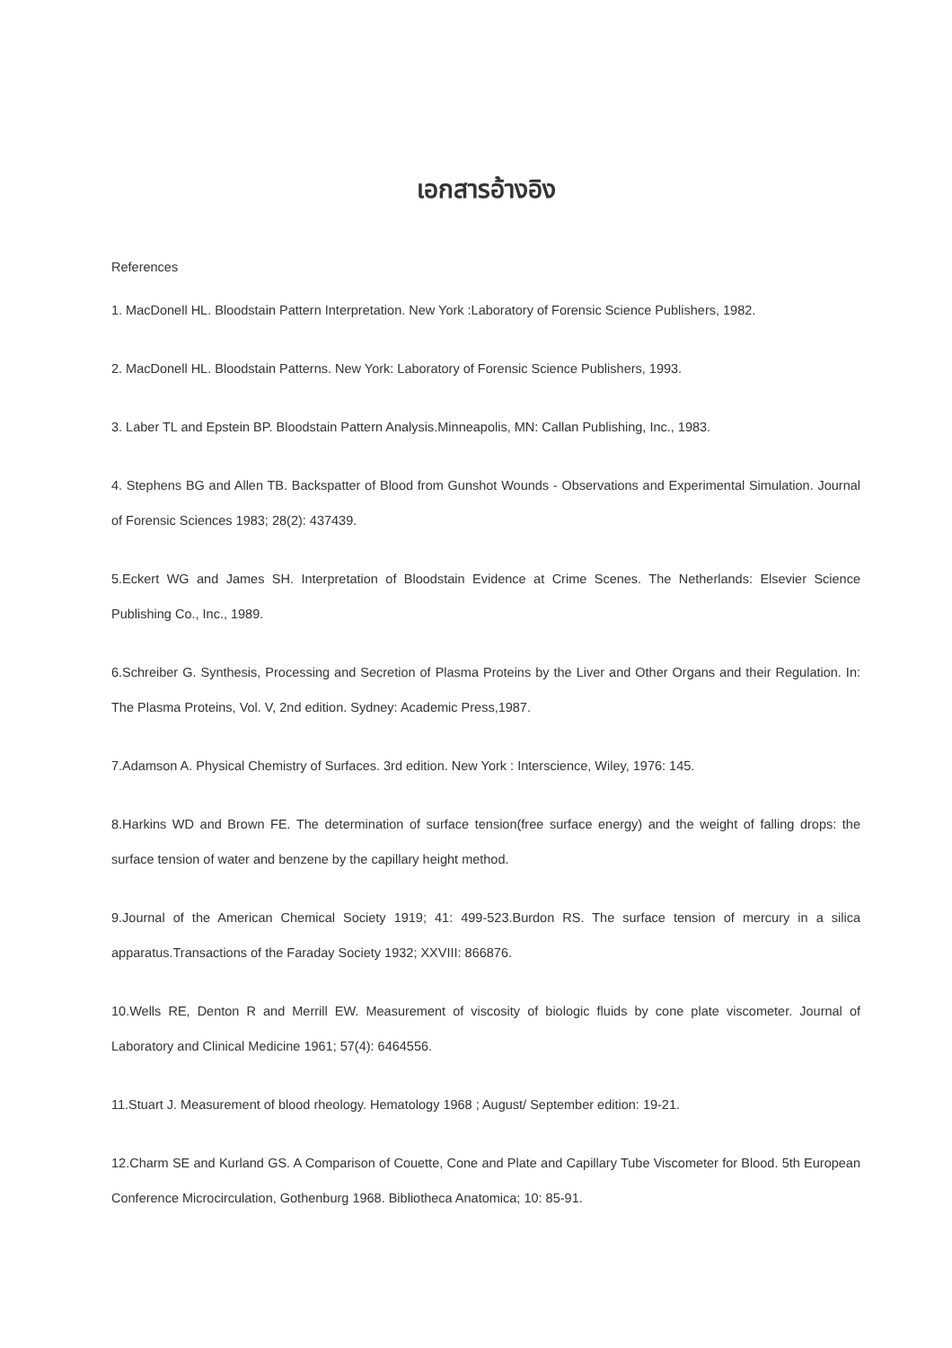เอกสารอ้างอิง
References
1. MacDonell HL. Bloodstain Pattern Interpretation. New York :Laboratory of Forensic Science Publishers, 1982.
2. MacDonell HL. Bloodstain Patterns. New York: Laboratory of Forensic Science Publishers, 1993.
3. Laber TL and Epstein BP. Bloodstain Pattern Analysis.Minneapolis, MN: Callan Publishing, Inc., 1983.
4. Stephens BG and Allen TB. Backspatter of Blood from Gunshot Wounds - Observations and Experimental Simulation. Journal of Forensic Sciences 1983; 28(2): 437439.
5.Eckert WG and James SH. Interpretation of Bloodstain Evidence at Crime Scenes. The Netherlands: Elsevier Science Publishing Co., Inc., 1989.
6.Schreiber G. Synthesis, Processing and Secretion of Plasma Proteins by the Liver and Other Organs and their Regulation. In: The Plasma Proteins, Vol. V, 2nd edition. Sydney: Academic Press,1987.
7.Adamson A. Physical Chemistry of Surfaces. 3rd edition. New York : Interscience, Wiley, 1976: 145.
8.Harkins WD and Brown FE. The determination of surface tension(free surface energy) and the weight of falling drops: the surface tension of water and benzene by the capillary height method.
9.Journal of the American Chemical Society 1919; 41: 499-523.Burdon RS. The surface tension of mercury in a silica apparatus.Transactions of the Faraday Society 1932; XXVIII: 866876.
10.Wells RE, Denton R and Merrill EW. Measurement of viscosity of biologic fluids by cone plate viscometer. Journal of Laboratory and Clinical Medicine 1961; 57(4): 6464556.
11.Stuart J. Measurement of blood rheology. Hematology 1968 ; August/ September edition: 19-21.
12.Charm SE and Kurland GS. A Comparison of Couette, Cone and Plate and Capillary Tube Viscometer for Blood. 5th European Conference Microcirculation, Gothenburg 1968. Bibliotheca Anatomica; 10: 85-91.